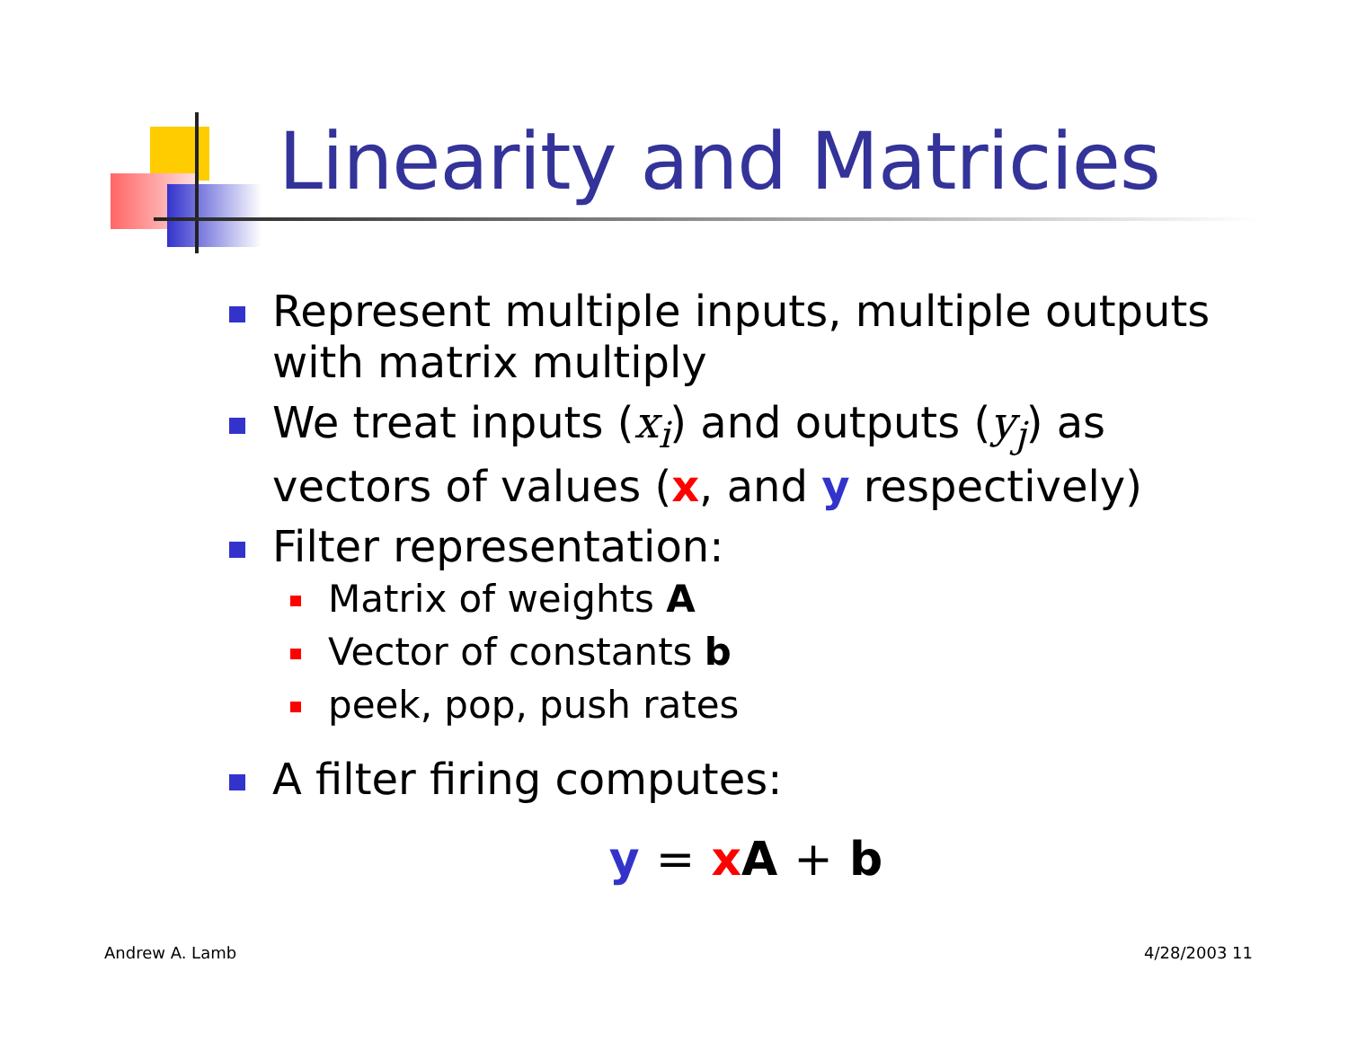Linearity and Matricies
Represent multiple inputs, multiple outputs with matrix multiply
We treat inputs (x<sub>i</sub>) and outputs (y<sub>j</sub>) as vectors of values (x, and y respectively)
Filter representation:
Matrix of weights A
Vector of constants b
peek, pop, push rates
A filter firing computes:
y = x A + b
Andrew A. Lamb 4/28/2003 11